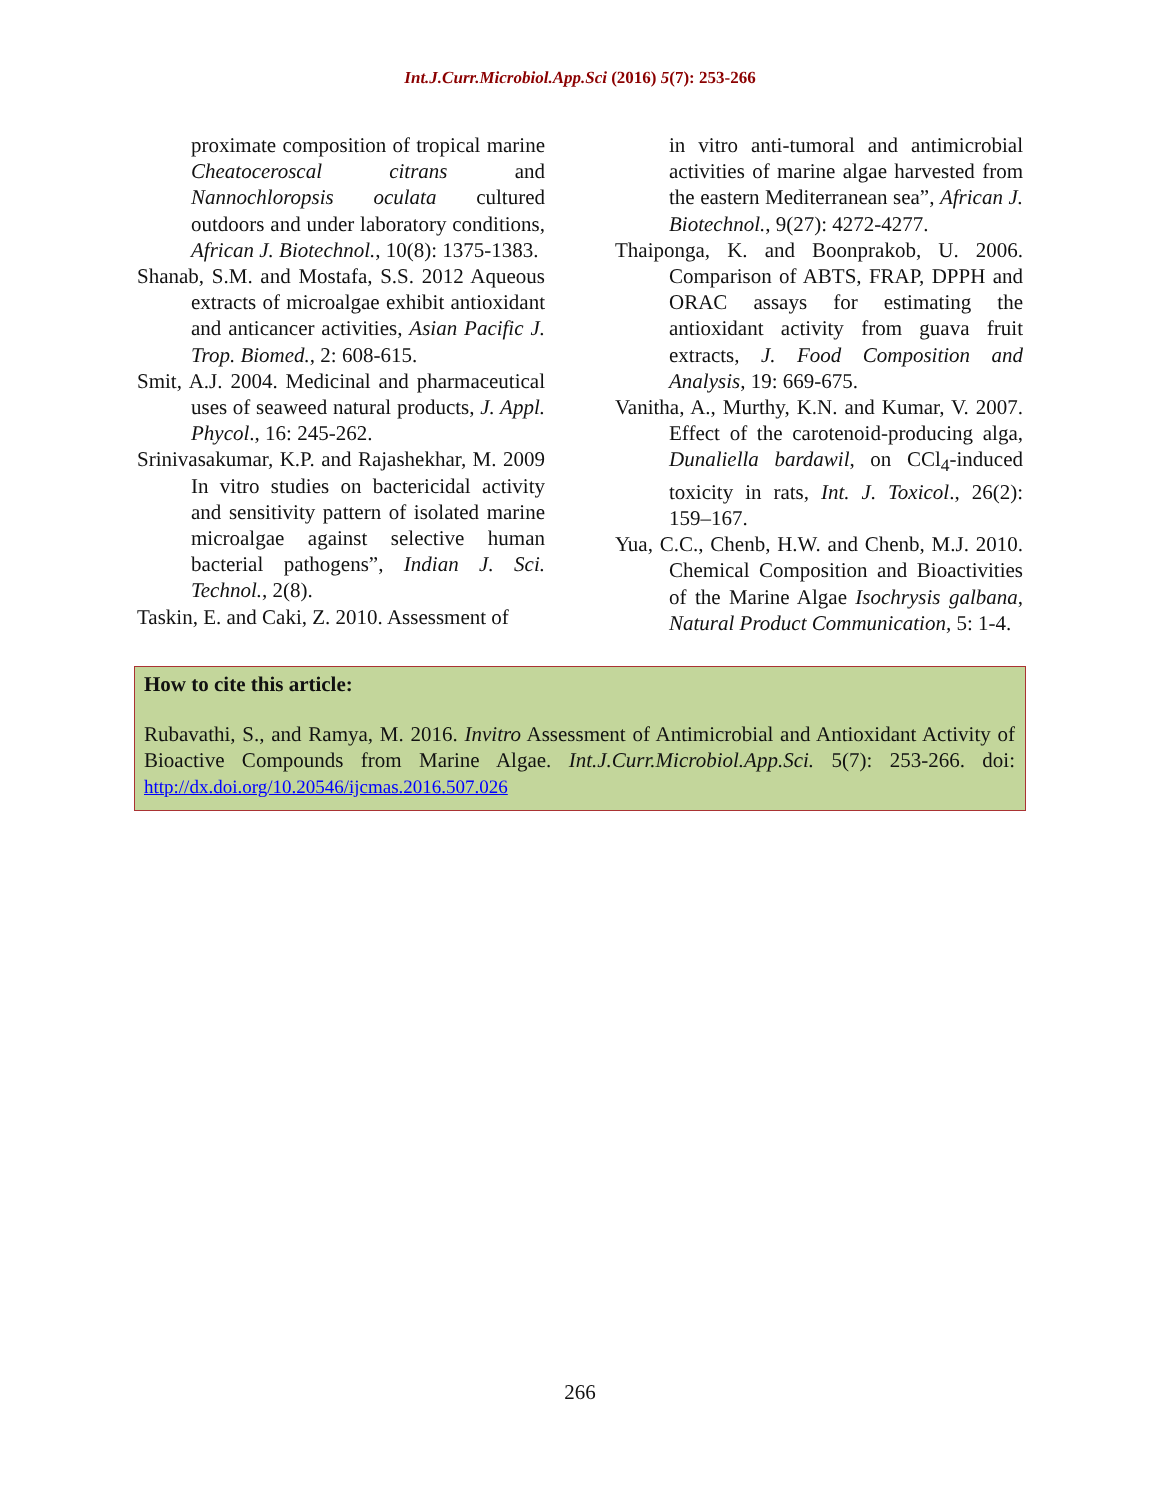Int.J.Curr.Microbiol.App.Sci (2016) 5(7): 253-266
proximate composition of tropical marine Cheatoceroscal citrans and Nannochloropsis oculata cultured outdoors and under laboratory conditions, African J. Biotechnol., 10(8): 1375-1383.
Shanab, S.M. and Mostafa, S.S. 2012 Aqueous extracts of microalgae exhibit antioxidant and anticancer activities, Asian Pacific J. Trop. Biomed., 2: 608-615.
Smit, A.J. 2004. Medicinal and pharmaceutical uses of seaweed natural products, J. Appl. Phycol., 16: 245-262.
Srinivasakumar, K.P. and Rajashekhar, M. 2009 In vitro studies on bactericidal activity and sensitivity pattern of isolated marine microalgae against selective human bacterial pathogens”, Indian J. Sci. Technol., 2(8).
Taskin, E. and Caki, Z. 2010. Assessment of
in vitro anti-tumoral and antimicrobial activities of marine algae harvested from the eastern Mediterranean sea”, African J. Biotechnol., 9(27): 4272-4277.
Thaiponga, K. and Boonprakob, U. 2006. Comparison of ABTS, FRAP, DPPH and ORAC assays for estimating the antioxidant activity from guava fruit extracts, J. Food Composition and Analysis, 19: 669-675.
Vanitha, A., Murthy, K.N. and Kumar, V. 2007. Effect of the carotenoid-producing alga, Dunaliella bardawil, on CCl<sub>4</sub>-induced toxicity in rats, Int. J. Toxicol., 26(2): 159–167.
Yua, C.C., Chenb, H.W. and Chenb, M.J. 2010. Chemical Composition and Bioactivities of the Marine Algae Isochrysis galbana, Natural Product Communication, 5: 1-4.
How to cite this article:
Rubavathi, S., and Ramya, M. 2016. Invitro Assessment of Antimicrobial and Antioxidant Activity of Bioactive Compounds from Marine Algae. Int.J.Curr.Microbiol.App.Sci. 5(7): 253-266. doi: http://dx.doi.org/10.20546/ijcmas.2016.507.026
266